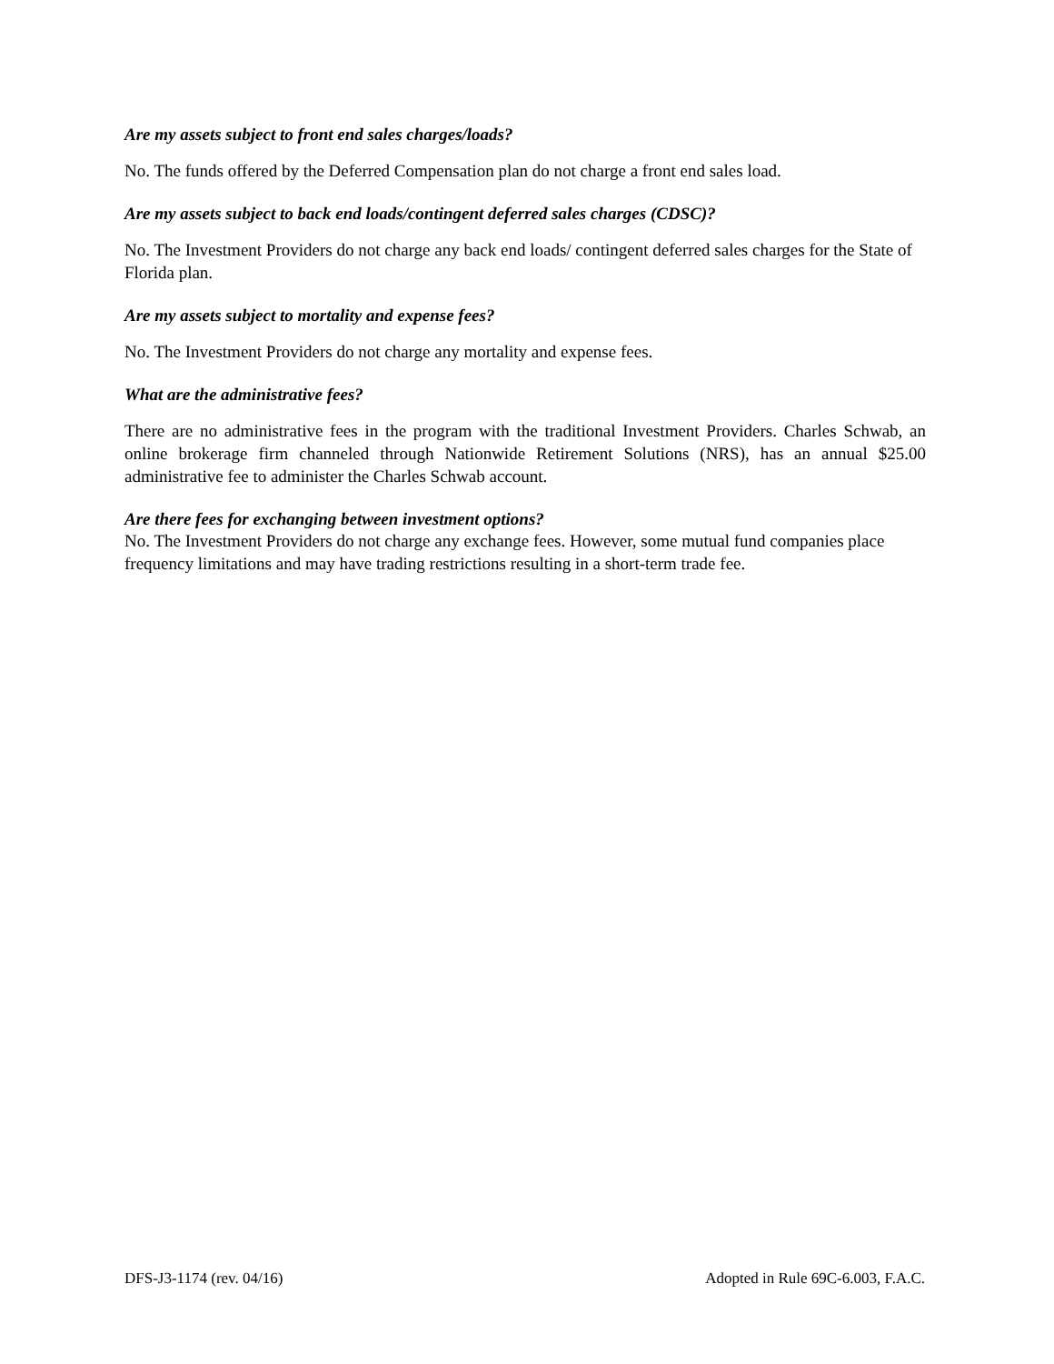Are my assets subject to front end sales charges/loads?
No. The funds offered by the Deferred Compensation plan do not charge a front end sales load.
Are my assets subject to back end loads/contingent deferred sales charges (CDSC)?
No. The Investment Providers do not charge any back end loads/ contingent deferred sales charges for the State of Florida plan.
Are my assets subject to mortality and expense fees?
No. The Investment Providers do not charge any mortality and expense fees.
What are the administrative fees?
There are no administrative fees in the program with the traditional Investment Providers. Charles Schwab, an online brokerage firm channeled through Nationwide Retirement Solutions (NRS), has an annual $25.00 administrative fee to administer the Charles Schwab account.
Are there fees for exchanging between investment options?
No. The Investment Providers do not charge any exchange fees. However, some mutual fund companies place frequency limitations and may have trading restrictions resulting in a short-term trade fee.
DFS-J3-1174 (rev. 04/16) Adopted in Rule 69C-6.003, F.A.C.